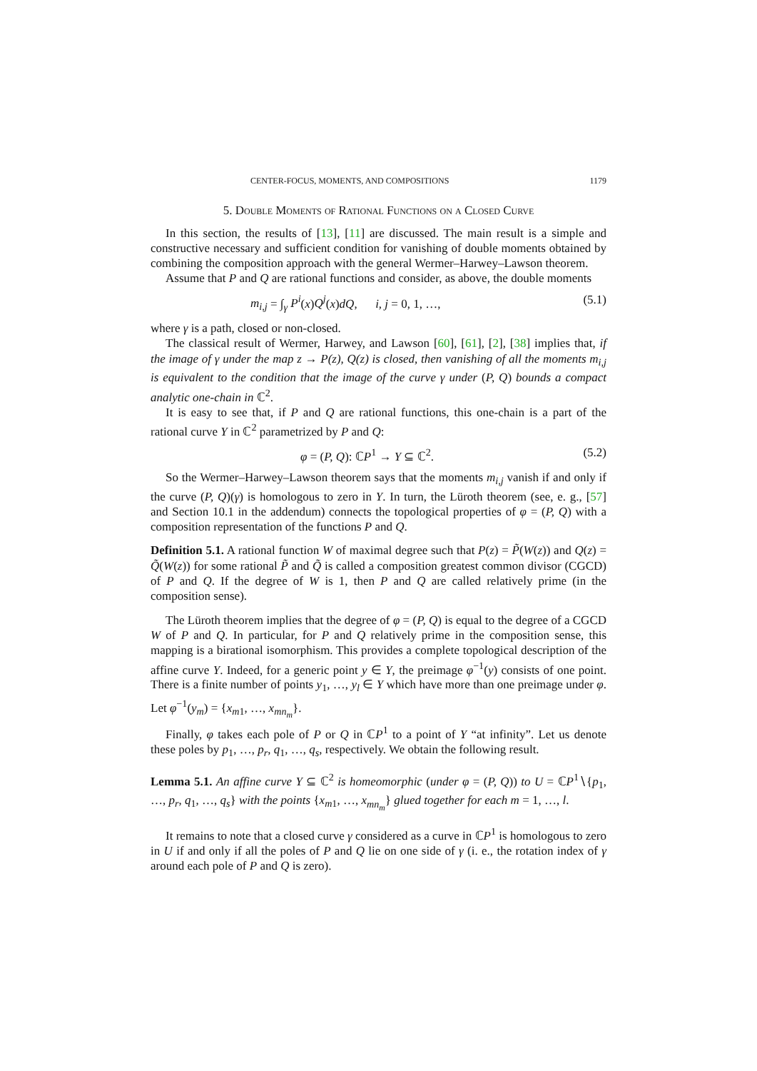CENTER-FOCUS, MOMENTS, AND COMPOSITIONS 1179
5. Double Moments of Rational Functions on a Closed Curve
In this section, the results of [13], [11] are discussed. The main result is a simple and constructive necessary and sufficient condition for vanishing of double moments obtained by combining the composition approach with the general Wermer–Harwey–Lawson theorem.
Assume that P and Q are rational functions and consider, as above, the double moments
m<sub>i,j</sub> = ∫<sub>γ</sub> P<sup>i</sup>(x)Q<sup>j</sup>(x)dQ, i, j = 0, 1, …, (5.1)
where γ is a path, closed or non-closed.
The classical result of Wermer, Harwey, and Lawson [60], [61], [2], [38] implies that, if the image of γ under the map z → P(z), Q(z) is closed, then vanishing of all the moments m<sub>i,j</sub> is equivalent to the condition that the image of the curve γ under (P, Q) bounds a compact analytic one-chain in ℂ<sup>2</sup>.
It is easy to see that, if P and Q are rational functions, this one-chain is a part of the rational curve Y in ℂ<sup>2</sup> parametrized by P and Q:
φ = (P, Q): ℂP<sup>1</sup> → Y ⊆ ℂ<sup>2</sup>. (5.2)
So the Wermer–Harwey–Lawson theorem says that the moments m<sub>i,j</sub> vanish if and only if the curve (P, Q)(γ) is homologous to zero in Y. In turn, the Lüroth theorem (see, e. g., [57] and Section 10.1 in the addendum) connects the topological properties of φ = (P, Q) with a composition representation of the functions P and Q.
Definition 5.1. A rational function W of maximal degree such that P(z) = P̃(W(z)) and Q(z) = Q̃(W(z)) for some rational P̃ and Q̃ is called a composition greatest common divisor (CGCD) of P and Q. If the degree of W is 1, then P and Q are called relatively prime (in the composition sense).
The Lüroth theorem implies that the degree of φ = (P, Q) is equal to the degree of a CGCD W of P and Q. In particular, for P and Q relatively prime in the composition sense, this mapping is a birational isomorphism. This provides a complete topological description of the affine curve Y. Indeed, for a generic point y ∈ Y, the preimage φ<sup>−1</sup>(y) consists of one point. There is a finite number of points y<sub>1</sub>, …, y<sub>l</sub> ∈ Y which have more than one preimage under φ. Let φ<sup>−1</sup>(y<sub>m</sub>) = {x<sub>m1</sub>, …, x<sub>mn<sub>m</sub></sub>}.
Finally, φ takes each pole of P or Q in ℂP<sup>1</sup> to a point of Y “at infinity”. Let us denote these poles by p<sub>1</sub>, …, p<sub>r</sub>, q<sub>1</sub>, …, q<sub>s</sub>, respectively. We obtain the following result.
Lemma 5.1. An affine curve Y ⊆ ℂ<sup>2</sup> is homeomorphic (under φ = (P, Q)) to U = ℂP<sup>1</sup>∖{p<sub>1</sub>, …, p<sub>r</sub>, q<sub>1</sub>, …, q<sub>s</sub>} with the points {x<sub>m1</sub>, …, x<sub>mn<sub>m</sub></sub>} glued together for each m = 1, …, l.
It remains to note that a closed curve γ considered as a curve in ℂP<sup>1</sup> is homologous to zero in U if and only if all the poles of P and Q lie on one side of γ (i. e., the rotation index of γ around each pole of P and Q is zero).